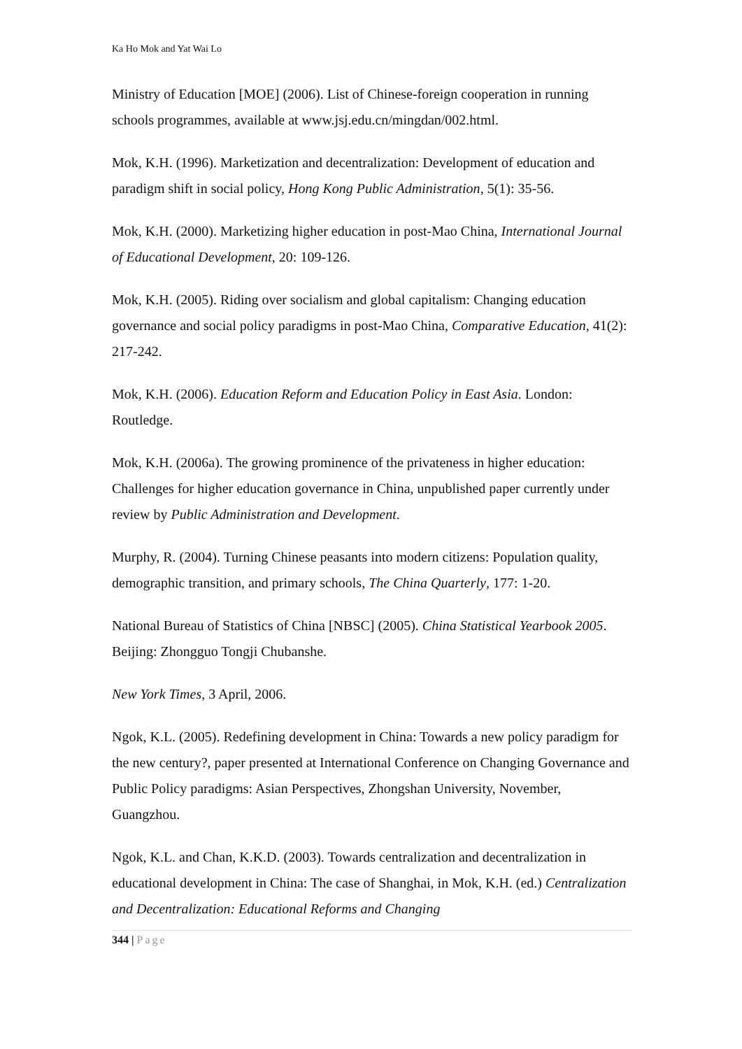Ka Ho Mok and Yat Wai Lo
Ministry of Education [MOE] (2006). List of Chinese-foreign cooperation in running schools programmes, available at www.jsj.edu.cn/mingdan/002.html.
Mok, K.H. (1996). Marketization and decentralization: Development of education and paradigm shift in social policy, Hong Kong Public Administration, 5(1): 35-56.
Mok, K.H. (2000). Marketizing higher education in post-Mao China, International Journal of Educational Development, 20: 109-126.
Mok, K.H. (2005). Riding over socialism and global capitalism: Changing education governance and social policy paradigms in post-Mao China, Comparative Education, 41(2): 217-242.
Mok, K.H. (2006). Education Reform and Education Policy in East Asia. London: Routledge.
Mok, K.H. (2006a). The growing prominence of the privateness in higher education: Challenges for higher education governance in China, unpublished paper currently under review by Public Administration and Development.
Murphy, R. (2004). Turning Chinese peasants into modern citizens: Population quality, demographic transition, and primary schools, The China Quarterly, 177: 1-20.
National Bureau of Statistics of China [NBSC] (2005). China Statistical Yearbook 2005. Beijing: Zhongguo Tongji Chubanshe.
New York Times, 3 April, 2006.
Ngok, K.L. (2005). Redefining development in China: Towards a new policy paradigm for the new century?, paper presented at International Conference on Changing Governance and Public Policy paradigms: Asian Perspectives, Zhongshan University, November, Guangzhou.
Ngok, K.L. and Chan, K.K.D. (2003). Towards centralization and decentralization in educational development in China: The case of Shanghai, in Mok, K.H. (ed.) Centralization and Decentralization: Educational Reforms and Changing
344 | Page